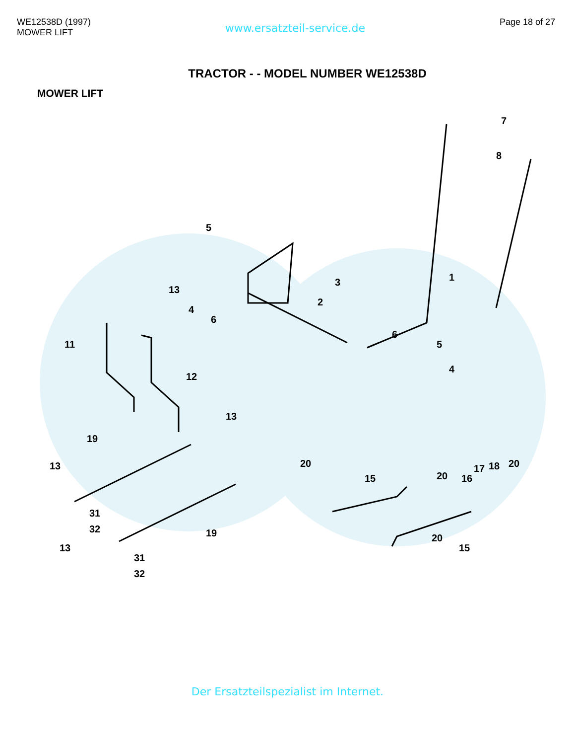WE12538D (1997)
MOWER LIFT
www.ersatzteil-service.de
Page 18 of 27
TRACTOR - - MODEL NUMBER WE12538D
MOWER LIFT
7
8
1
5
3
2
13
4
6
11
6
5
4
12
13
19
13
20
15
20
16
17
18
20
31
32
19
13
31
32
20
15
Der Ersatzteilspezialist im Internet.